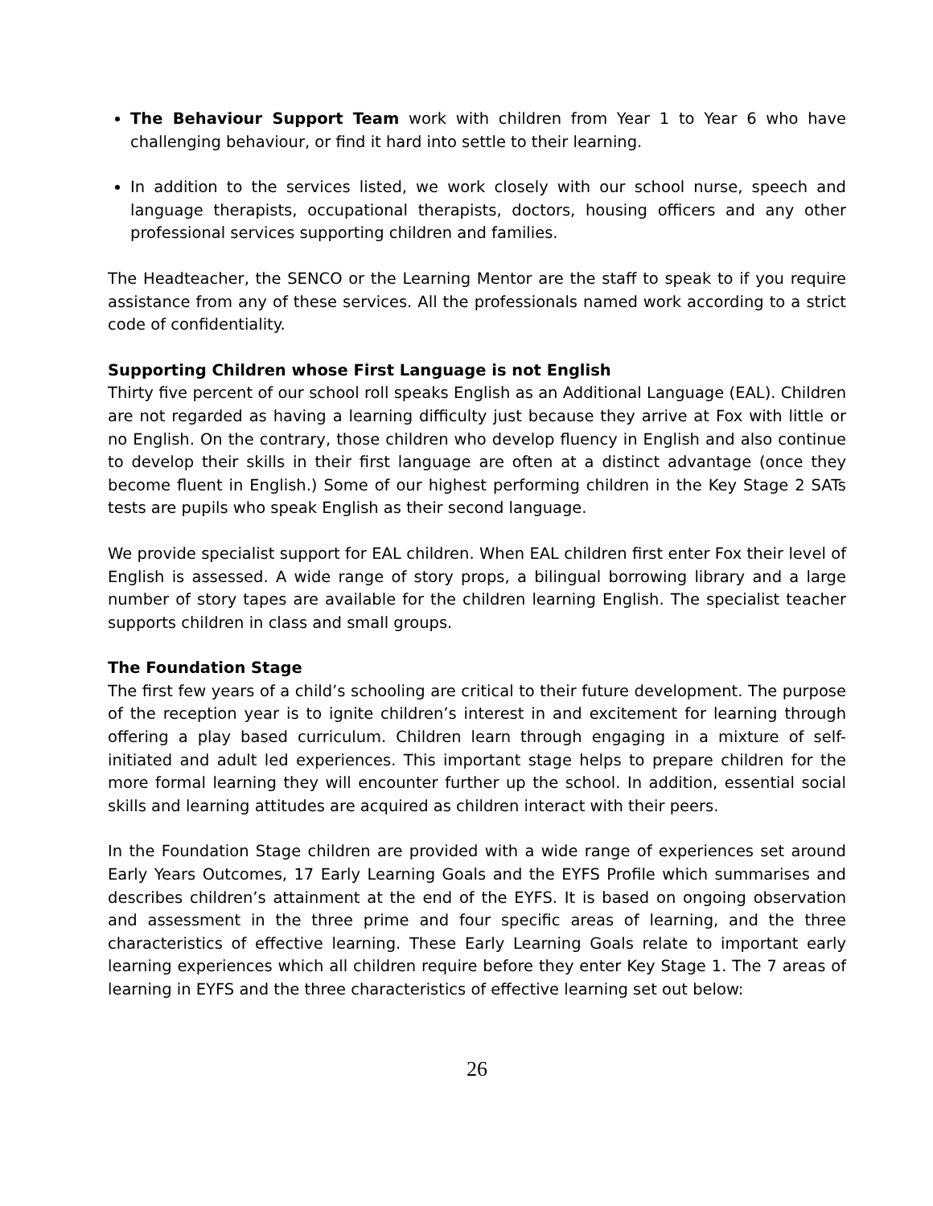The Behaviour Support Team work with children from Year 1 to Year 6 who have challenging behaviour, or find it hard into settle to their learning.
In addition to the services listed, we work closely with our school nurse, speech and language therapists, occupational therapists, doctors, housing officers and any other professional services supporting children and families.
The Headteacher, the SENCO or the Learning Mentor are the staff to speak to if you require assistance from any of these services. All the professionals named work according to a strict code of confidentiality.
Supporting Children whose First Language is not English
Thirty five percent of our school roll speaks English as an Additional Language (EAL). Children are not regarded as having a learning difficulty just because they arrive at Fox with little or no English. On the contrary, those children who develop fluency in English and also continue to develop their skills in their first language are often at a distinct advantage (once they become fluent in English.) Some of our highest performing children in the Key Stage 2 SATs tests are pupils who speak English as their second language.
We provide specialist support for EAL children. When EAL children first enter Fox their level of English is assessed. A wide range of story props, a bilingual borrowing library and a large number of story tapes are available for the children learning English. The specialist teacher supports children in class and small groups.
The Foundation Stage
The first few years of a child’s schooling are critical to their future development. The purpose of the reception year is to ignite children’s interest in and excitement for learning through offering a play based curriculum. Children learn through engaging in a mixture of self-initiated and adult led experiences. This important stage helps to prepare children for the more formal learning they will encounter further up the school. In addition, essential social skills and learning attitudes are acquired as children interact with their peers.
In the Foundation Stage children are provided with a wide range of experiences set around Early Years Outcomes, 17 Early Learning Goals and the EYFS Profile which summarises and describes children’s attainment at the end of the EYFS. It is based on ongoing observation and assessment in the three prime and four specific areas of learning, and the three characteristics of effective learning. These Early Learning Goals relate to important early learning experiences which all children require before they enter Key Stage 1. The 7 areas of learning in EYFS and the three characteristics of effective learning set out below:
26